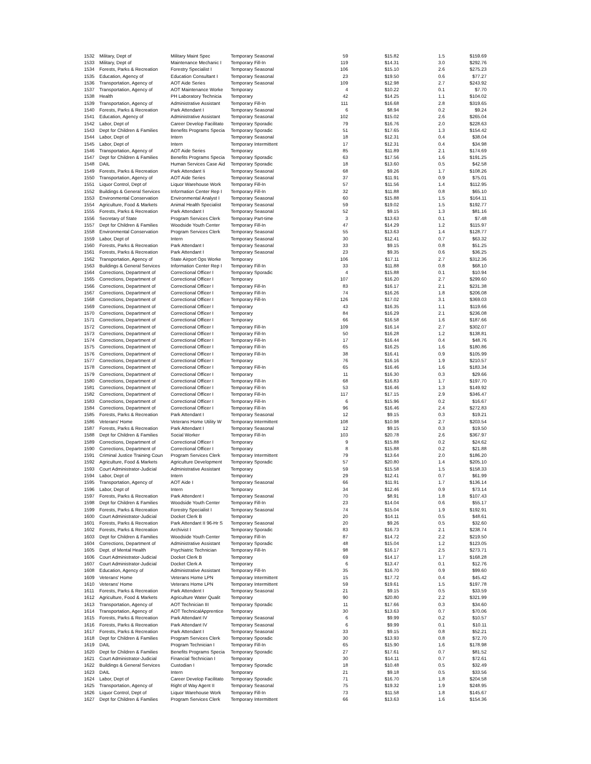| 1532 | Military, Dept of | Military Maint Spec | Temporary Seasonal | 59 | $15.82 | 1.5 | $159.69 |
| 1533 | Military, Dept of | Maintenance Mechanic I | Temporary Fill-In | 119 | $14.31 | 3.0 | $292.76 |
| 1534 | Forests, Parks & Recreation | Forestry Specialist I | Temporary Seasonal | 106 | $15.10 | 2.6 | $275.23 |
| 1535 | Education, Agency of | Education Consultant I | Temporary Seasonal | 23 | $19.50 | 0.6 | $77.27 |
| 1536 | Transportation, Agency of | AOT Aide Series | Temporary Seasonal | 109 | $12.98 | 2.7 | $243.92 |
| 1537 | Transportation, Agency of | AOT Maintenance Worke | Temporary | 4 | $10.22 | 0.1 | $7.70 |
| 1538 | Health | PH Laboratory Technicia | Temporary | 42 | $14.25 | 1.1 | $104.02 |
| 1539 | Transportation, Agency of | Administrative Assistant | Temporary Fill-In | 111 | $16.68 | 2.8 | $319.65 |
| 1540 | Forests, Parks & Recreation | Park Attendant I | Temporary Seasonal | 6 | $8.94 | 0.2 | $9.24 |
| 1541 | Education, Agency of | Administrative Assistant | Temporary Seasonal | 102 | $15.02 | 2.6 | $265.04 |
| 1542 | Labor, Dept of | Career Develop Facilitato | Temporary Sporadic | 79 | $16.76 | 2.0 | $228.63 |
| 1543 | Dept for Children & Families | Benefits Programs Specia | Temporary Sporadic | 51 | $17.65 | 1.3 | $154.42 |
| 1544 | Labor, Dept of | Intern | Temporary Seasonal | 18 | $12.31 | 0.4 | $38.04 |
| 1545 | Labor, Dept of | Intern | Temporary Intermittent | 17 | $12.31 | 0.4 | $34.98 |
| 1546 | Transportation, Agency of | AOT Aide Series | Temporary | 85 | $11.89 | 2.1 | $174.69 |
| 1547 | Dept for Children & Families | Benefits Programs Specia | Temporary Sporadic | 63 | $17.56 | 1.6 | $191.25 |
| 1548 | DAIL | Human Services Case Aid | Temporary Sporadic | 18 | $13.60 | 0.5 | $42.58 |
| 1549 | Forests, Parks & Recreation | Park Attendant Ii | Temporary Seasonal | 68 | $9.26 | 1.7 | $108.26 |
| 1550 | Transportation, Agency of | AOT Aide Series | Temporary Seasonal | 37 | $11.91 | 0.9 | $75.01 |
| 1551 | Liquor Control, Dept of | Liquor Warehouse Work | Temporary Fill-In | 57 | $11.56 | 1.4 | $112.95 |
| 1552 | Buildings & General Services | Information Center Rep I | Temporary Fill-In | 32 | $11.88 | 0.8 | $65.10 |
| 1553 | Environmental Conservation | Environmental Analyst I | Temporary Seasonal | 60 | $15.88 | 1.5 | $164.11 |
| 1554 | Agriculture, Food & Markets | Animal Health Specialist | Temporary Seasonal | 59 | $19.02 | 1.5 | $192.77 |
| 1555 | Forests, Parks & Recreation | Park Attendant I | Temporary Seasonal | 52 | $9.15 | 1.3 | $81.16 |
| 1556 | Secretary of State | Program Services Clerk | Temporary Part-time | 3 | $13.63 | 0.1 | $7.48 |
| 1557 | Dept for Children & Families | Woodside Youth Center | Temporary Fill-In | 47 | $14.29 | 1.2 | $115.97 |
| 1558 | Environmental Conservation | Program Services Clerk | Temporary Seasonal | 55 | $13.63 | 1.4 | $128.77 |
| 1559 | Labor, Dept of | Intern | Temporary Seasonal | 30 | $12.41 | 0.7 | $63.32 |
| 1560 | Forests, Parks & Recreation | Park Attendant I | Temporary Seasonal | 33 | $9.15 | 0.8 | $51.25 |
| 1561 | Forests, Parks & Recreation | Park Attendant I | Temporary Seasonal | 23 | $9.35 | 0.6 | $36.25 |
| 1562 | Transportation, Agency of | State Airport Ops Worke | Temporary | 106 | $17.11 | 2.7 | $312.36 |
| 1563 | Buildings & General Services | Information Center Rep I | Temporary Fill-In | 33 | $11.88 | 0.8 | $68.10 |
| 1564 | Corrections, Department of | Correctional Officer I | Temporary Sporadic | 4 | $15.88 | 0.1 | $10.94 |
| 1565 | Corrections, Department of | Correctional Officer I | Temporary | 107 | $16.20 | 2.7 | $299.60 |
| 1566 | Corrections, Department of | Correctional Officer I | Temporary Fill-In | 83 | $16.17 | 2.1 | $231.38 |
| 1567 | Corrections, Department of | Correctional Officer I | Temporary Fill-In | 74 | $16.26 | 1.8 | $206.08 |
| 1568 | Corrections, Department of | Correctional Officer I | Temporary Fill-In | 126 | $17.02 | 3.1 | $369.03 |
| 1569 | Corrections, Department of | Correctional Officer I | Temporary | 43 | $16.35 | 1.1 | $119.66 |
| 1570 | Corrections, Department of | Correctional Officer I | Temporary | 84 | $16.29 | 2.1 | $236.08 |
| 1571 | Corrections, Department of | Correctional Officer I | Temporary | 66 | $16.58 | 1.6 | $187.66 |
| 1572 | Corrections, Department of | Correctional Officer I | Temporary Fill-In | 109 | $16.14 | 2.7 | $302.07 |
| 1573 | Corrections, Department of | Correctional Officer I | Temporary Fill-In | 50 | $16.28 | 1.2 | $138.81 |
| 1574 | Corrections, Department of | Correctional Officer I | Temporary Fill-In | 17 | $16.44 | 0.4 | $48.76 |
| 1575 | Corrections, Department of | Correctional Officer I | Temporary Fill-In | 65 | $16.25 | 1.6 | $180.86 |
| 1576 | Corrections, Department of | Correctional Officer I | Temporary Fill-In | 38 | $16.41 | 0.9 | $105.99 |
| 1577 | Corrections, Department of | Correctional Officer I | Temporary | 76 | $16.16 | 1.9 | $210.57 |
| 1578 | Corrections, Department of | Correctional Officer I | Temporary Fill-In | 65 | $16.46 | 1.6 | $183.34 |
| 1579 | Corrections, Department of | Correctional Officer I | Temporary | 11 | $16.30 | 0.3 | $29.66 |
| 1580 | Corrections, Department of | Correctional Officer I | Temporary Fill-In | 68 | $16.83 | 1.7 | $197.70 |
| 1581 | Corrections, Department of | Correctional Officer I | Temporary Fill-In | 53 | $16.46 | 1.3 | $149.92 |
| 1582 | Corrections, Department of | Correctional Officer I | Temporary Fill-In | 117 | $17.15 | 2.9 | $346.47 |
| 1583 | Corrections, Department of | Correctional Officer I | Temporary Fill-In | 6 | $15.96 | 0.2 | $16.67 |
| 1584 | Corrections, Department of | Correctional Officer I | Temporary Fill-In | 96 | $16.46 | 2.4 | $272.83 |
| 1585 | Forests, Parks & Recreation | Park Attendant I | Temporary Seasonal | 12 | $9.15 | 0.3 | $19.21 |
| 1586 | Veterans' Home | Veterans Home Utility W | Temporary Intermittent | 108 | $10.98 | 2.7 | $203.54 |
| 1587 | Forests, Parks & Recreation | Park Attendant I | Temporary Seasonal | 12 | $9.15 | 0.3 | $19.50 |
| 1588 | Dept for Children & Families | Social Worker | Temporary Fill-In | 103 | $20.78 | 2.6 | $367.97 |
| 1589 | Corrections, Department of | Correctional Officer I | Temporary | 9 | $15.88 | 0.2 | $24.62 |
| 1590 | Corrections, Department of | Correctional Officer I | Temporary | 8 | $15.88 | 0.2 | $21.88 |
| 1591 | Criminal Justice Training Coun | Program Services Clerk | Temporary Intermittent | 79 | $13.64 | 2.0 | $186.20 |
| 1592 | Agriculture, Food & Markets | Agriculture Development | Temporary Sporadic | 57 | $20.80 | 1.4 | $205.10 |
| 1593 | Court Administrator-Judicial | Administrative Assistant | Temporary | 59 | $15.58 | 1.5 | $158.33 |
| 1594 | Labor, Dept of | Intern | Temporary | 29 | $12.41 | 0.7 | $61.99 |
| 1595 | Transportation, Agency of | AOT Aide I | Temporary Seasonal | 66 | $11.91 | 1.7 | $136.14 |
| 1596 | Labor, Dept of | Intern | Temporary | 34 | $12.46 | 0.9 | $73.14 |
| 1597 | Forests, Parks & Recreation | Park Attendent I | Temporary Seasonal | 70 | $8.91 | 1.8 | $107.43 |
| 1598 | Dept for Children & Families | Woodside Youth Center | Temporary Fill-In | 23 | $14.04 | 0.6 | $55.17 |
| 1599 | Forests, Parks & Recreation | Forestry Specialist I | Temporary Seasonal | 74 | $15.04 | 1.9 | $192.91 |
| 1600 | Court Administrator-Judicial | Docket Clerk B | Temporary | 20 | $14.11 | 0.5 | $48.61 |
| 1601 | Forests, Parks & Recreation | Park Attendant II 96-Hr S | Temporary Seasonal | 20 | $9.26 | 0.5 | $32.60 |
| 1602 | Forests, Parks & Recreation | Archivist I | Temporary Sporadic | 83 | $16.73 | 2.1 | $238.74 |
| 1603 | Dept for Children & Families | Woodside Youth Center | Temporary Fill-In | 87 | $14.72 | 2.2 | $219.50 |
| 1604 | Corrections, Department of | Administrative Assistant | Temporary Sporadic | 48 | $15.04 | 1.2 | $123.05 |
| 1605 | Dept. of Mental Health | Psychiatric Technician | Temporary Fill-In | 98 | $16.17 | 2.5 | $273.71 |
| 1606 | Court Administrator-Judicial | Docket Clerk B | Temporary | 69 | $14.17 | 1.7 | $168.28 |
| 1607 | Court Administrator-Judicial | Docket Clerk A | Temporary | 6 | $13.47 | 0.1 | $12.76 |
| 1608 | Education, Agency of | Administrative Assistant | Temporary Fill-In | 35 | $16.70 | 0.9 | $99.60 |
| 1609 | Veterans' Home | Veterans Home LPN | Temporary Intermittent | 15 | $17.72 | 0.4 | $45.42 |
| 1610 | Veterans' Home | Veterans Home LPN | Temporary Intermittent | 59 | $19.61 | 1.5 | $197.78 |
| 1611 | Forests, Parks & Recreation | Park Attendent I | Temporary Seasonal | 21 | $9.15 | 0.5 | $33.59 |
| 1612 | Agriculture, Food & Markets | Agriculture Water Qualit | Temporary | 90 | $20.80 | 2.2 | $321.99 |
| 1613 | Transportation, Agency of | AOT Technician III | Temporary Sporadic | 11 | $17.66 | 0.3 | $34.60 |
| 1614 | Transportation, Agency of | AOT TechnicalApprentice | Temporary | 30 | $13.63 | 0.7 | $70.06 |
| 1615 | Forests, Parks & Recreation | Park Attendant IV | Temporary Seasonal | 6 | $9.99 | 0.2 | $10.57 |
| 1616 | Forests, Parks & Recreation | Park Attendant IV | Temporary Seasonal | 6 | $9.99 | 0.1 | $10.11 |
| 1617 | Forests, Parks & Recreation | Park Attendant I | Temporary Seasonal | 33 | $9.15 | 0.8 | $52.21 |
| 1618 | Dept for Children & Families | Program Services Clerk | Temporary Sporadic | 30 | $13.93 | 0.8 | $72.70 |
| 1619 | DAIL | Program Technician I | Temporary Fill-In | 65 | $15.90 | 1.6 | $178.98 |
| 1620 | Dept for Children & Families | Benefits Programs Specia | Temporary Sporadic | 27 | $17.61 | 0.7 | $81.52 |
| 1621 | Court Administrator-Judicial | Financial Technician I | Temporary | 30 | $14.11 | 0.7 | $72.61 |
| 1622 | Buildings & General Services | Custodian I | Temporary Sporadic | 18 | $10.48 | 0.5 | $32.49 |
| 1623 | DAIL | Intern | Temporary | 21 | $9.18 | 0.5 | $33.56 |
| 1624 | Labor, Dept of | Career Develop Facilitato | Temporary Sporadic | 71 | $16.70 | 1.8 | $204.58 |
| 1625 | Transportation, Agency of | Right of Way Agent II | Temporary Seasonal | 75 | $19.32 | 1.9 | $248.95 |
| 1626 | Liquor Control, Dept of | Liquor Warehouse Work | Temporary Fill-In | 73 | $11.58 | 1.8 | $145.67 |
| 1627 | Dept for Children & Families | Program Services Clerk | Temporary Intermittent | 66 | $13.63 | 1.6 | $154.36 |